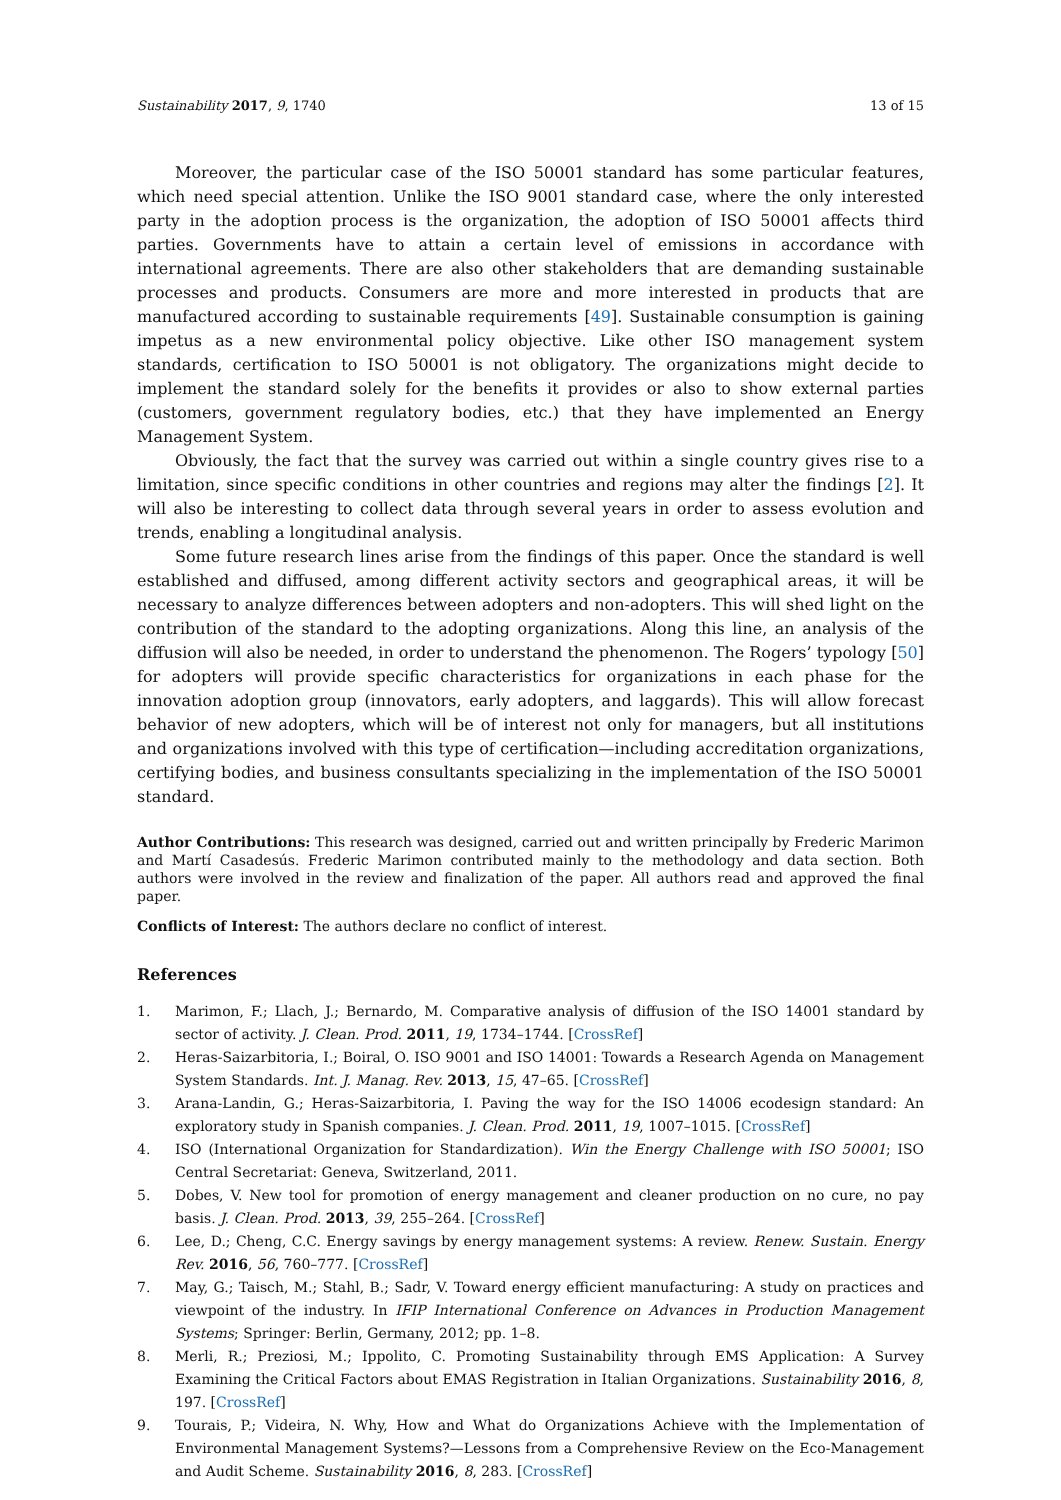Sustainability 2017, 9, 1740 13 of 15
Moreover, the particular case of the ISO 50001 standard has some particular features, which need special attention. Unlike the ISO 9001 standard case, where the only interested party in the adoption process is the organization, the adoption of ISO 50001 affects third parties. Governments have to attain a certain level of emissions in accordance with international agreements. There are also other stakeholders that are demanding sustainable processes and products. Consumers are more and more interested in products that are manufactured according to sustainable requirements [49]. Sustainable consumption is gaining impetus as a new environmental policy objective. Like other ISO management system standards, certification to ISO 50001 is not obligatory. The organizations might decide to implement the standard solely for the benefits it provides or also to show external parties (customers, government regulatory bodies, etc.) that they have implemented an Energy Management System.
Obviously, the fact that the survey was carried out within a single country gives rise to a limitation, since specific conditions in other countries and regions may alter the findings [2]. It will also be interesting to collect data through several years in order to assess evolution and trends, enabling a longitudinal analysis.
Some future research lines arise from the findings of this paper. Once the standard is well established and diffused, among different activity sectors and geographical areas, it will be necessary to analyze differences between adopters and non-adopters. This will shed light on the contribution of the standard to the adopting organizations. Along this line, an analysis of the diffusion will also be needed, in order to understand the phenomenon. The Rogers’ typology [50] for adopters will provide specific characteristics for organizations in each phase for the innovation adoption group (innovators, early adopters, and laggards). This will allow forecast behavior of new adopters, which will be of interest not only for managers, but all institutions and organizations involved with this type of certification—including accreditation organizations, certifying bodies, and business consultants specializing in the implementation of the ISO 50001 standard.
Author Contributions: This research was designed, carried out and written principally by Frederic Marimon and Martí Casadesús. Frederic Marimon contributed mainly to the methodology and data section. Both authors were involved in the review and finalization of the paper. All authors read and approved the final paper.
Conflicts of Interest: The authors declare no conflict of interest.
References
1. Marimon, F.; Llach, J.; Bernardo, M. Comparative analysis of diffusion of the ISO 14001 standard by sector of activity. J. Clean. Prod. 2011, 19, 1734–1744. [CrossRef]
2. Heras-Saizarbitoria, I.; Boiral, O. ISO 9001 and ISO 14001: Towards a Research Agenda on Management System Standards. Int. J. Manag. Rev. 2013, 15, 47–65. [CrossRef]
3. Arana-Landin, G.; Heras-Saizarbitoria, I. Paving the way for the ISO 14006 ecodesign standard: An exploratory study in Spanish companies. J. Clean. Prod. 2011, 19, 1007–1015. [CrossRef]
4. ISO (International Organization for Standardization). Win the Energy Challenge with ISO 50001; ISO Central Secretariat: Geneva, Switzerland, 2011.
5. Dobes, V. New tool for promotion of energy management and cleaner production on no cure, no pay basis. J. Clean. Prod. 2013, 39, 255–264. [CrossRef]
6. Lee, D.; Cheng, C.C. Energy savings by energy management systems: A review. Renew. Sustain. Energy Rev. 2016, 56, 760–777. [CrossRef]
7. May, G.; Taisch, M.; Stahl, B.; Sadr, V. Toward energy efficient manufacturing: A study on practices and viewpoint of the industry. In IFIP International Conference on Advances in Production Management Systems; Springer: Berlin, Germany, 2012; pp. 1–8.
8. Merli, R.; Preziosi, M.; Ippolito, C. Promoting Sustainability through EMS Application: A Survey Examining the Critical Factors about EMAS Registration in Italian Organizations. Sustainability 2016, 8, 197. [CrossRef]
9. Tourais, P.; Videira, N. Why, How and What do Organizations Achieve with the Implementation of Environmental Management Systems?—Lessons from a Comprehensive Review on the Eco-Management and Audit Scheme. Sustainability 2016, 8, 283. [CrossRef]